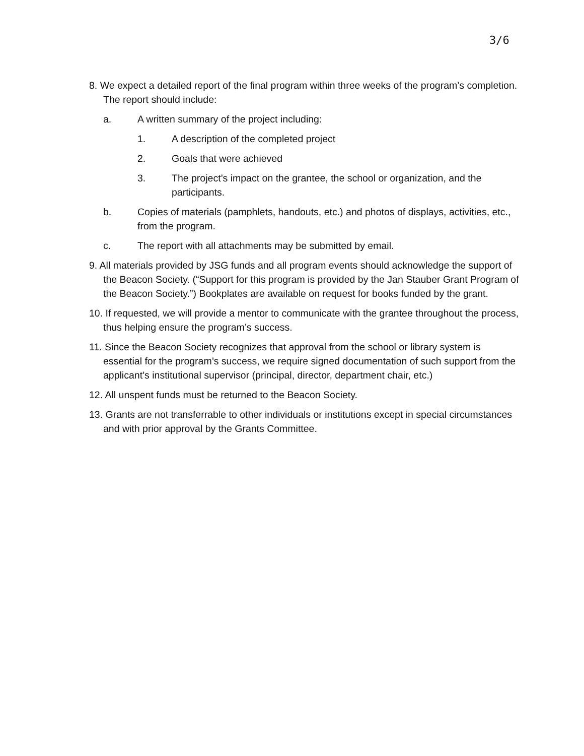3/6
8. We expect a detailed report of the final program within three weeks of the program’s completion. The report should include:
a. A written summary of the project including:
1. A description of the completed project
2. Goals that were achieved
3. The project’s impact on the grantee, the school or organization, and the participants.
b. Copies of materials (pamphlets, handouts, etc.) and photos of displays, activities, etc., from the program.
c. The report with all attachments may be submitted by email.
9. All materials provided by JSG funds and all program events should acknowledge the support of the Beacon Society. (“Support for this program is provided by the Jan Stauber Grant Program of the Beacon Society.”) Bookplates are available on request for books funded by the grant.
10. If requested, we will provide a mentor to communicate with the grantee throughout the process, thus helping ensure the program’s success.
11. Since the Beacon Society recognizes that approval from the school or library system is essential for the program’s success, we require signed documentation of such support from the applicant’s institutional supervisor (principal, director, department chair, etc.)
12. All unspent funds must be returned to the Beacon Society.
13. Grants are not transferrable to other individuals or institutions except in special circumstances and with prior approval by the Grants Committee.